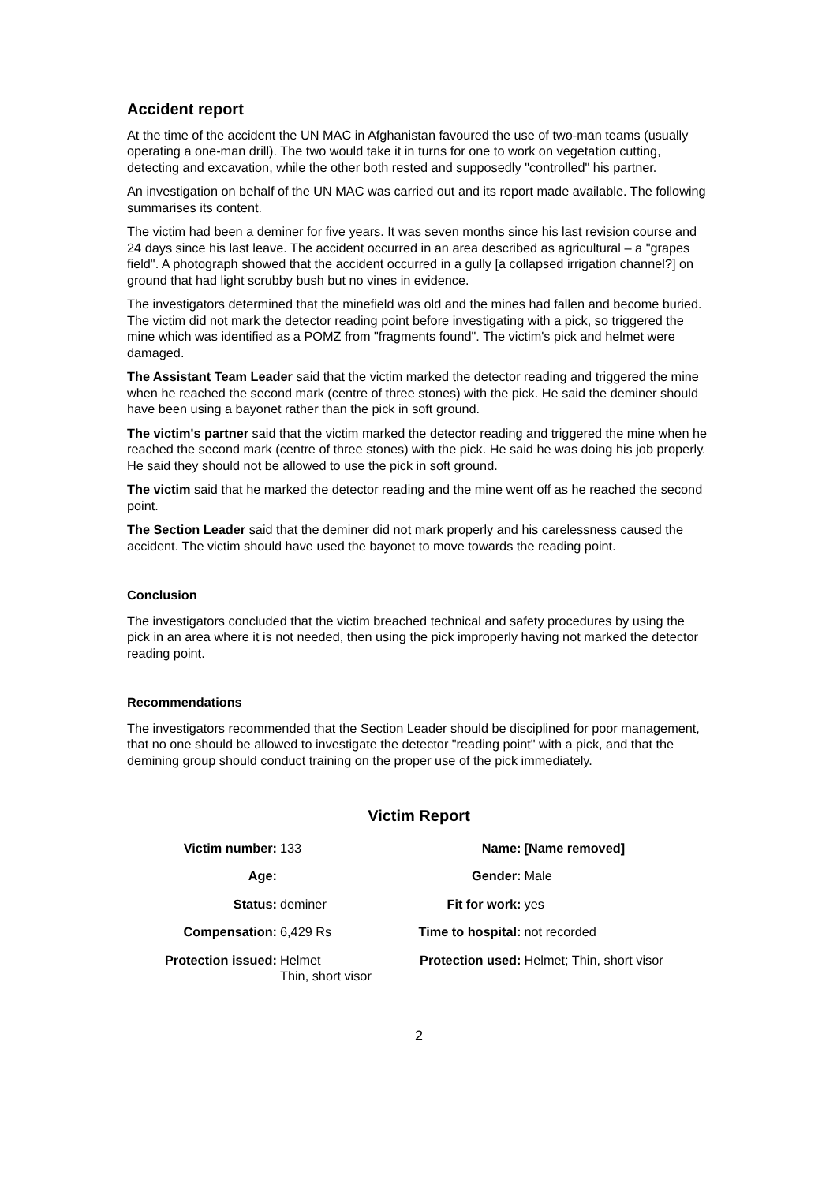Accident report
At the time of the accident the UN MAC in Afghanistan favoured the use of two-man teams (usually operating a one-man drill). The two would take it in turns for one to work on vegetation cutting, detecting and excavation, while the other both rested and supposedly "controlled" his partner.
An investigation on behalf of the UN MAC was carried out and its report made available. The following summarises its content.
The victim had been a deminer for five years. It was seven months since his last revision course and 24 days since his last leave. The accident occurred in an area described as agricultural – a "grapes field". A photograph showed that the accident occurred in a gully [a collapsed irrigation channel?] on ground that had light scrubby bush but no vines in evidence.
The investigators determined that the minefield was old and the mines had fallen and become buried. The victim did not mark the detector reading point before investigating with a pick, so triggered the mine which was identified as a POMZ from "fragments found". The victim's pick and helmet were damaged.
The Assistant Team Leader said that the victim marked the detector reading and triggered the mine when he reached the second mark (centre of three stones) with the pick. He said the deminer should have been using a bayonet rather than the pick in soft ground.
The victim's partner said that the victim marked the detector reading and triggered the mine when he reached the second mark (centre of three stones) with the pick. He said he was doing his job properly. He said they should not be allowed to use the pick in soft ground.
The victim said that he marked the detector reading and the mine went off as he reached the second point.
The Section Leader said that the deminer did not mark properly and his carelessness caused the accident. The victim should have used the bayonet to move towards the reading point.
Conclusion
The investigators concluded that the victim breached technical and safety procedures by using the pick in an area where it is not needed, then using the pick improperly having not marked the detector reading point.
Recommendations
The investigators recommended that the Section Leader should be disciplined for poor management, that no one should be allowed to investigate the detector "reading point" with a pick, and that the demining group should conduct training on the proper use of the pick immediately.
Victim Report
| Victim number: | 133 | Name: | [Name removed] |
| Age: | | Gender: | Male |
| Status: | deminer | Fit for work: | yes |
| Compensation: | 6,429 Rs | Time to hospital: | not recorded |
| Protection issued: | Helmet Thin, short visor | Protection used: | Helmet; Thin, short visor |
2